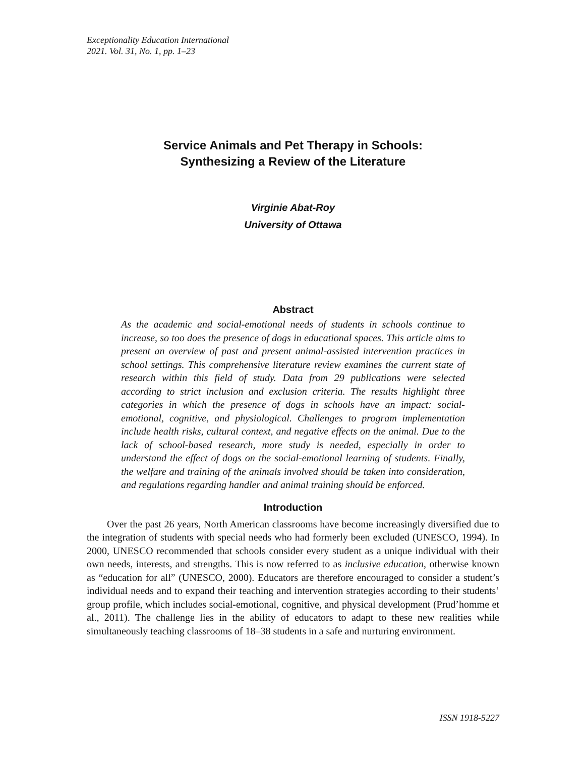Exceptionality Education International
2021. Vol. 31, No. 1, pp. 1–23
Service Animals and Pet Therapy in Schools:
Synthesizing a Review of the Literature
Virginie Abat-Roy
University of Ottawa
Abstract
As the academic and social-emotional needs of students in schools continue to increase, so too does the presence of dogs in educational spaces. This article aims to present an overview of past and present animal-assisted intervention practices in school settings. This comprehensive literature review examines the current state of research within this field of study. Data from 29 publications were selected according to strict inclusion and exclusion criteria. The results highlight three categories in which the presence of dogs in schools have an impact: social-emotional, cognitive, and physiological. Challenges to program implementation include health risks, cultural context, and negative effects on the animal. Due to the lack of school-based research, more study is needed, especially in order to understand the effect of dogs on the social-emotional learning of students. Finally, the welfare and training of the animals involved should be taken into consideration, and regulations regarding handler and animal training should be enforced.
Introduction
Over the past 26 years, North American classrooms have become increasingly diversified due to the integration of students with special needs who had formerly been excluded (UNESCO, 1994). In 2000, UNESCO recommended that schools consider every student as a unique individual with their own needs, interests, and strengths. This is now referred to as inclusive education, otherwise known as “education for all” (UNESCO, 2000). Educators are therefore encouraged to consider a student’s individual needs and to expand their teaching and intervention strategies according to their students’ group profile, which includes social-emotional, cognitive, and physical development (Prud’homme et al., 2011). The challenge lies in the ability of educators to adapt to these new realities while simultaneously teaching classrooms of 18–38 students in a safe and nurturing environment.
ISSN 1918-5227